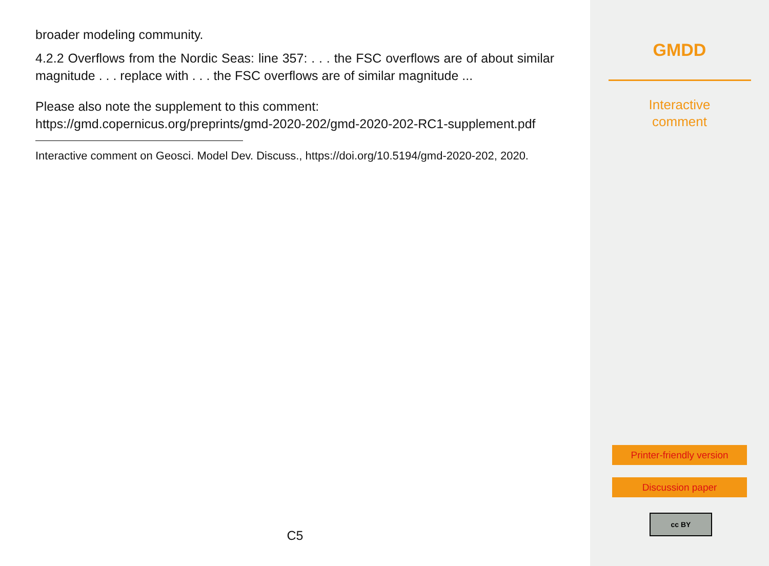broader modeling community.
4.2.2 Overflows from the Nordic Seas: line 357: . . . the FSC overflows are of about similar magnitude . . . replace with . . . the FSC overflows are of similar magnitude ...
Please also note the supplement to this comment:
https://gmd.copernicus.org/preprints/gmd-2020-202/gmd-2020-202-RC1-supplement.pdf
Interactive comment on Geosci. Model Dev. Discuss., https://doi.org/10.5194/gmd-2020-202, 2020.
C5
GMDD
Interactive
comment
Printer-friendly version
Discussion paper
cc BY